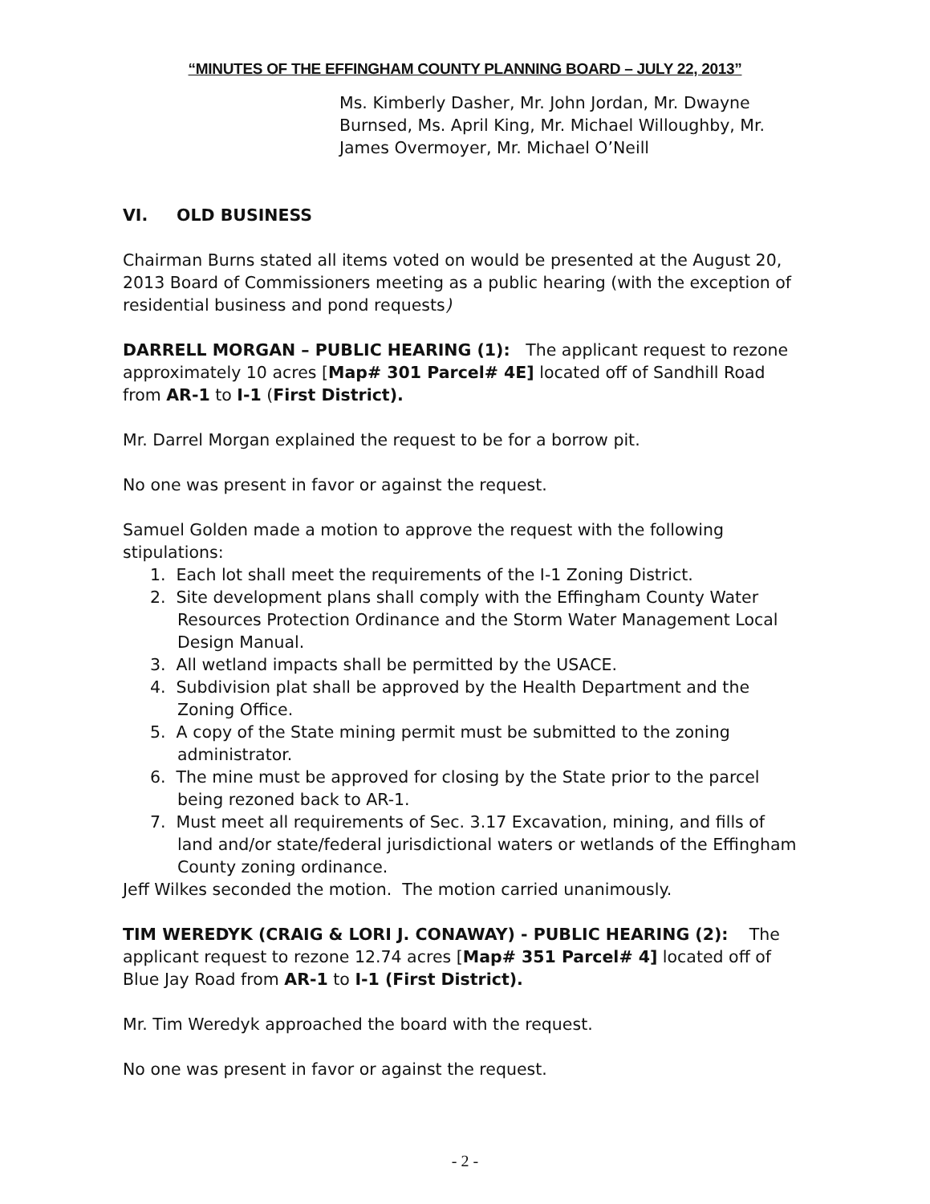“MINUTES OF THE EFFINGHAM COUNTY PLANNING BOARD – JULY 22, 2013”
Ms. Kimberly Dasher, Mr. John Jordan, Mr. Dwayne Burnsed, Ms. April King, Mr. Michael Willoughby, Mr. James Overmoyer, Mr. Michael O’Neill
VI. OLD BUSINESS
Chairman Burns stated all items voted on would be presented at the August 20, 2013 Board of Commissioners meeting as a public hearing (with the exception of residential business and pond requests)
DARRELL MORGAN – PUBLIC HEARING (1): The applicant request to rezone approximately 10 acres [Map# 301 Parcel# 4E] located off of Sandhill Road from AR-1 to I-1 (First District).
Mr. Darrel Morgan explained the request to be for a borrow pit.
No one was present in favor or against the request.
Samuel Golden made a motion to approve the request with the following stipulations:
1. Each lot shall meet the requirements of the I-1 Zoning District.
2. Site development plans shall comply with the Effingham County Water Resources Protection Ordinance and the Storm Water Management Local Design Manual.
3. All wetland impacts shall be permitted by the USACE.
4. Subdivision plat shall be approved by the Health Department and the Zoning Office.
5. A copy of the State mining permit must be submitted to the zoning administrator.
6. The mine must be approved for closing by the State prior to the parcel being rezoned back to AR-1.
7. Must meet all requirements of Sec. 3.17 Excavation, mining, and fills of land and/or state/federal jurisdictional waters or wetlands of the Effingham County zoning ordinance.
Jeff Wilkes seconded the motion. The motion carried unanimously.
TIM WEREDYK (CRAIG & LORI J. CONAWAY) - PUBLIC HEARING (2): The applicant request to rezone 12.74 acres [Map# 351 Parcel# 4] located off of Blue Jay Road from AR-1 to I-1 (First District).
Mr. Tim Weredyk approached the board with the request.
No one was present in favor or against the request.
- 2 -